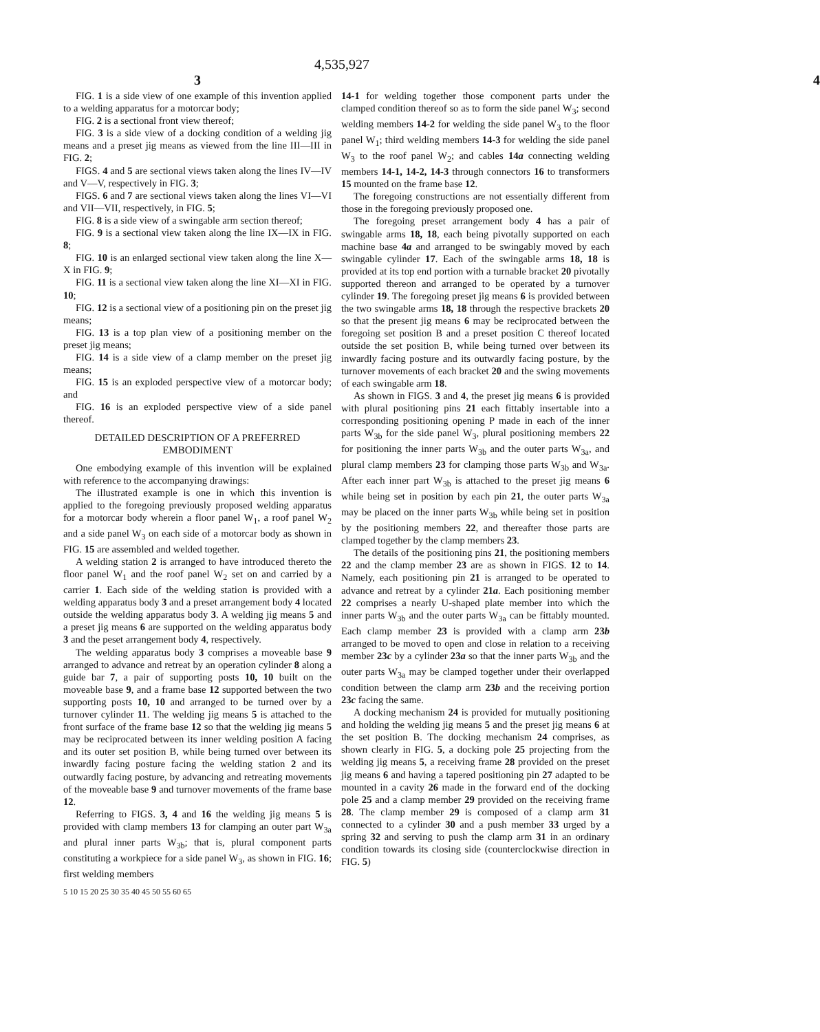4,535,927
3 4
FIG. 1 is a side view of one example of this invention applied to a welding apparatus for a motorcar body;
FIG. 2 is a sectional front view thereof;
FIG. 3 is a side view of a docking condition of a welding jig means and a preset jig means as viewed from the line III—III in FIG. 2;
FIGS. 4 and 5 are sectional views taken along the lines IV—IV and V—V, respectively in FIG. 3;
FIGS. 6 and 7 are sectional views taken along the lines VI—VI and VII—VII, respectively, in FIG. 5;
FIG. 8 is a side view of a swingable arm section thereof;
FIG. 9 is a sectional view taken along the line IX—IX in FIG. 8;
FIG. 10 is an enlarged sectional view taken along the line X—X in FIG. 9;
FIG. 11 is a sectional view taken along the line XI—XI in FIG. 10;
FIG. 12 is a sectional view of a positioning pin on the preset jig means;
FIG. 13 is a top plan view of a positioning member on the preset jig means;
FIG. 14 is a side view of a clamp member on the preset jig means;
FIG. 15 is an exploded perspective view of a motorcar body; and
FIG. 16 is an exploded perspective view of a side panel thereof.
DETAILED DESCRIPTION OF A PREFERRED EMBODIMENT
One embodying example of this invention will be explained with reference to the accompanying drawings:
The illustrated example is one in which this invention is applied to the foregoing previously proposed welding apparatus for a motorcar body wherein a floor panel W<sub>1</sub>, a roof panel W<sub>2</sub> and a side panel W<sub>3</sub> on each side of a motorcar body as shown in FIG. 15 are assembled and welded together.
A welding station 2 is arranged to have introduced thereto the floor panel W<sub>1</sub> and the roof panel W<sub>2</sub> set on and carried by a carrier 1. Each side of the welding station is provided with a welding apparatus body 3 and a preset arrangement body 4 located outside the welding apparatus body 3. A welding jig means 5 and a preset jig means 6 are supported on the welding apparatus body 3 and the peset arrangement body 4, respectively.
The welding apparatus body 3 comprises a moveable base 9 arranged to advance and retreat by an operation cylinder 8 along a guide bar 7, a pair of supporting posts 10, 10 built on the moveable base 9, and a frame base 12 supported between the two supporting posts 10, 10 and arranged to be turned over by a turnover cylinder 11. The welding jig means 5 is attached to the front surface of the frame base 12 so that the welding jig means 5 may be reciprocated between its inner welding position A facing and its outer set position B, while being turned over between its inwardly facing posture facing the welding station 2 and its outwardly facing posture, by advancing and retreating movements of the moveable base 9 and turnover movements of the frame base 12.
Referring to FIGS. 3, 4 and 16 the welding jig means 5 is provided with clamp members 13 for clamping an outer part W<sub>3a</sub> and plural inner parts W<sub>3b</sub>; that is, plural component parts constituting a workpiece for a side panel W<sub>3</sub>, as shown in FIG. 16; first welding members
14-1 for welding together those component parts under the clamped condition thereof so as to form the side panel W<sub>3</sub>; second welding members 14-2 for welding the side panel W<sub>3</sub> to the floor panel W<sub>1</sub>; third welding members 14-3 for welding the side panel W<sub>3</sub> to the roof panel W<sub>2</sub>; and cables 14a connecting welding members 14-1, 14-2, 14-3 through connectors 16 to transformers 15 mounted on the frame base 12.
The foregoing constructions are not essentially different from those in the foregoing previously proposed one.
The foregoing preset arrangement body 4 has a pair of swingable arms 18, 18, each being pivotally supported on each machine base 4a and arranged to be swingably moved by each swingable cylinder 17. Each of the swingable arms 18, 18 is provided at its top end portion with a turnable bracket 20 pivotally supported thereon and arranged to be operated by a turnover cylinder 19. The foregoing preset jig means 6 is provided between the two swingable arms 18, 18 through the respective brackets 20 so that the present jig means 6 may be reciprocated between the foregoing set position B and a preset position C thereof located outside the set position B, while being turned over between its inwardly facing posture and its outwardly facing posture, by the turnover movements of each bracket 20 and the swing movements of each swingable arm 18.
As shown in FIGS. 3 and 4, the preset jig means 6 is provided with plural positioning pins 21 each fittably insertable into a corresponding positioning opening P made in each of the inner parts W<sub>3b</sub> for the side panel W<sub>3</sub>, plural positioning members 22 for positioning the inner parts W<sub>3b</sub> and the outer parts W<sub>3a</sub>, and plural clamp members 23 for clamping those parts W<sub>3b</sub> and W<sub>3a</sub>. After each inner part W<sub>3b</sub> is attached to the preset jig means 6 while being set in position by each pin 21, the outer parts W<sub>3a</sub> may be placed on the inner parts W<sub>3b</sub> while being set in position by the positioning members 22, and thereafter those parts are clamped together by the clamp members 23.
The details of the positioning pins 21, the positioning members 22 and the clamp member 23 are as shown in FIGS. 12 to 14. Namely, each positioning pin 21 is arranged to be operated to advance and retreat by a cylinder 21a. Each positioning member 22 comprises a nearly U-shaped plate member into which the inner parts W<sub>3b</sub> and the outer parts W<sub>3a</sub> can be fittably mounted. Each clamp member 23 is provided with a clamp arm 23b arranged to be moved to open and close in relation to a receiving member 23c by a cylinder 23a so that the inner parts W<sub>3b</sub> and the outer parts W<sub>3a</sub> may be clamped together under their overlapped condition between the clamp arm 23b and the receiving portion 23c facing the same.
A docking mechanism 24 is provided for mutually positioning and holding the welding jig means 5 and the preset jig means 6 at the set position B. The docking mechanism 24 comprises, as shown clearly in FIG. 5, a docking pole 25 projecting from the welding jig means 5, a receiving frame 28 provided on the preset jig means 6 and having a tapered positioning pin 27 adapted to be mounted in a cavity 26 made in the forward end of the docking pole 25 and a clamp member 29 provided on the receiving frame 28. The clamp member 29 is composed of a clamp arm 31 connected to a cylinder 30 and a push member 33 urged by a spring 32 and serving to push the clamp arm 31 in an ordinary condition towards its closing side (counterclockwise direction in FIG. 5)
5 10 15 20 25 30 35 40 45 50 55 60 65